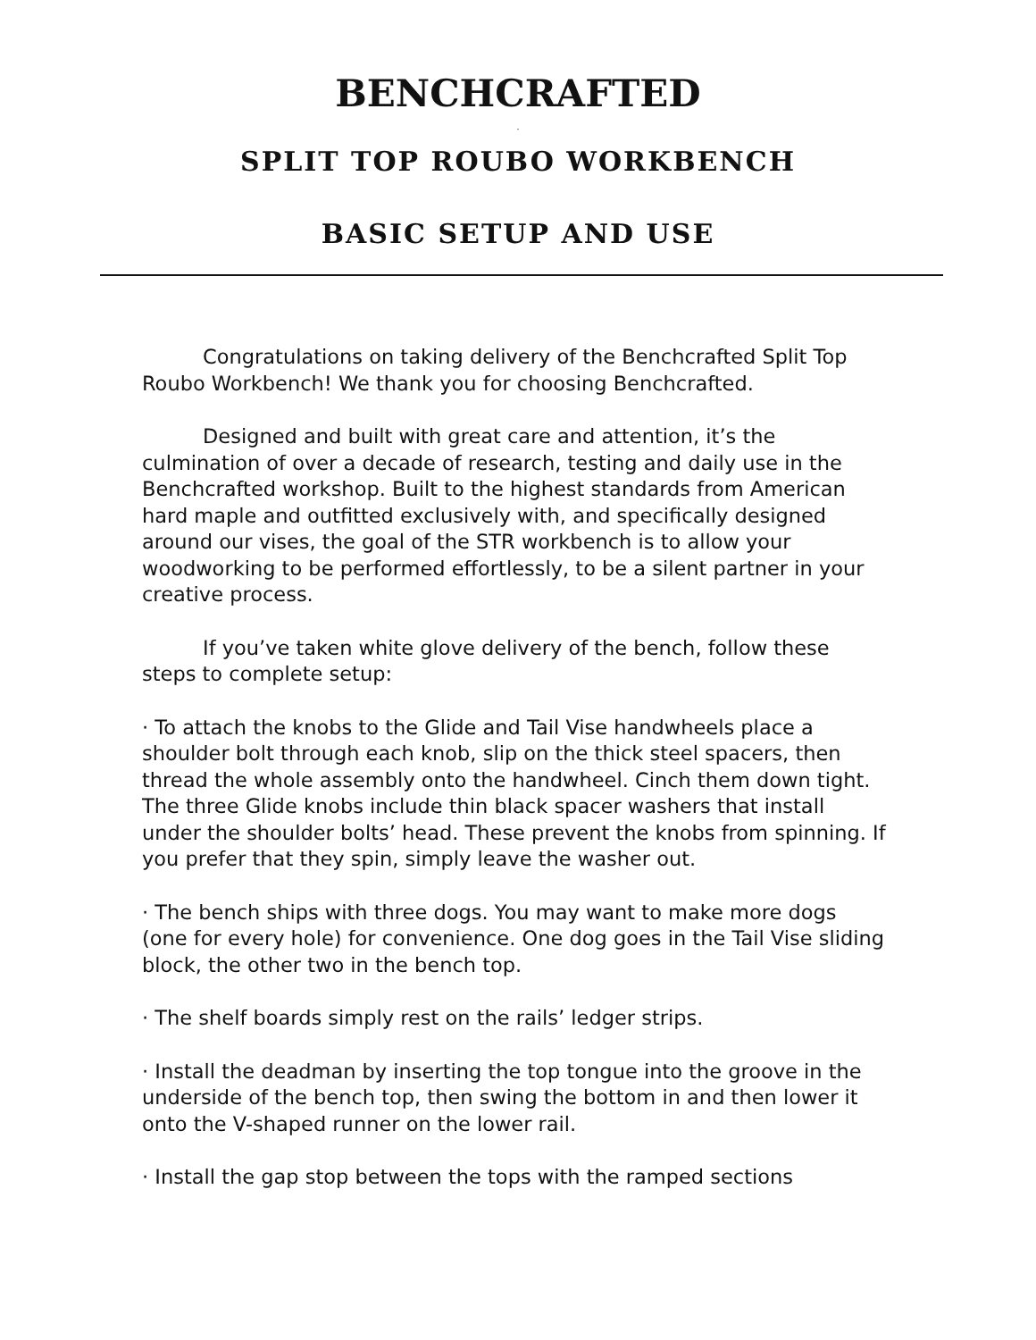BENCHCRAFTED
.
SPLIT TOP ROUBO WORKBENCH
BASIC SETUP AND USE
Congratulations on taking delivery of the Benchcrafted Split Top Roubo Workbench! We thank you for choosing Benchcrafted.
Designed and built with great care and attention, it’s the culmination of over a decade of research, testing and daily use in the Benchcrafted workshop. Built to the highest standards from American hard maple and outfitted exclusively with, and specifical­ly designed around our vises, the goal of the STR workbench is to allow your woodworking to be performed effortlessly, to be a silent partner in your creative process.
If you’ve taken white glove delivery of the bench, follow these steps to complete setup:
· To attach the knobs to the Glide and Tail Vise handwheels place a shoulder bolt through each knob, slip on the thick steel spacers, then thread the whole assembly onto the handwheel. Cinch them down tight. The three Glide knobs include thin black spacer wash­ers that install under the shoulder bolts’ head. These prevent the knobs from spinning. If you prefer that they spin, simply leave the washer out.
· The bench ships with three dogs. You may want to make more dogs (one for every hole) for convenience. One dog goes in the Tail Vise sliding block, the other two in the bench top.
· The shelf boards simply rest on the rails’ ledger strips.
· Install the deadman by inserting the top tongue into the groove in the underside of the bench top, then swing the bottom in and then lower it onto the V-shaped runner on the lower rail.
· Install the gap stop between the tops with the ramped sections